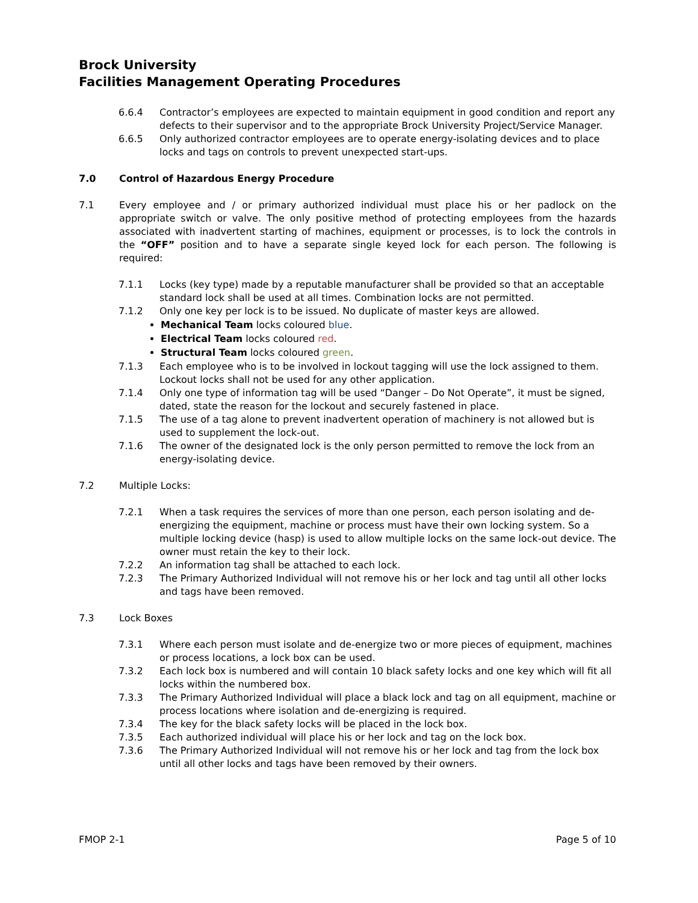Brock University
Facilities Management Operating Procedures
6.6.4 Contractor’s employees are expected to maintain equipment in good condition and report any defects to their supervisor and to the appropriate Brock University Project/Service Manager.
6.6.5 Only authorized contractor employees are to operate energy-isolating devices and to place locks and tags on controls to prevent unexpected start-ups.
7.0 Control of Hazardous Energy Procedure
7.1 Every employee and / or primary authorized individual must place his or her padlock on the appropriate switch or valve. The only positive method of protecting employees from the hazards associated with inadvertent starting of machines, equipment or processes, is to lock the controls in the “OFF” position and to have a separate single keyed lock for each person. The following is required:
7.1.1 Locks (key type) made by a reputable manufacturer shall be provided so that an acceptable standard lock shall be used at all times. Combination locks are not permitted.
7.1.2 Only one key per lock is to be issued. No duplicate of master keys are allowed.
Mechanical Team locks coloured blue.
Electrical Team locks coloured red.
Structural Team locks coloured green.
7.1.3 Each employee who is to be involved in lockout tagging will use the lock assigned to them. Lockout locks shall not be used for any other application.
7.1.4 Only one type of information tag will be used “Danger – Do Not Operate”, it must be signed, dated, state the reason for the lockout and securely fastened in place.
7.1.5 The use of a tag alone to prevent inadvertent operation of machinery is not allowed but is used to supplement the lock-out.
7.1.6 The owner of the designated lock is the only person permitted to remove the lock from an energy-isolating device.
7.2 Multiple Locks:
7.2.1 When a task requires the services of more than one person, each person isolating and de-energizing the equipment, machine or process must have their own locking system. So a multiple locking device (hasp) is used to allow multiple locks on the same lock-out device. The owner must retain the key to their lock.
7.2.2 An information tag shall be attached to each lock.
7.2.3 The Primary Authorized Individual will not remove his or her lock and tag until all other locks and tags have been removed.
7.3 Lock Boxes
7.3.1 Where each person must isolate and de-energize two or more pieces of equipment, machines or process locations, a lock box can be used.
7.3.2 Each lock box is numbered and will contain 10 black safety locks and one key which will fit all locks within the numbered box.
7.3.3 The Primary Authorized Individual will place a black lock and tag on all equipment, machine or process locations where isolation and de-energizing is required.
7.3.4 The key for the black safety locks will be placed in the lock box.
7.3.5 Each authorized individual will place his or her lock and tag on the lock box.
7.3.6 The Primary Authorized Individual will not remove his or her lock and tag from the lock box until all other locks and tags have been removed by their owners.
FMOP 2-1 Page 5 of 10